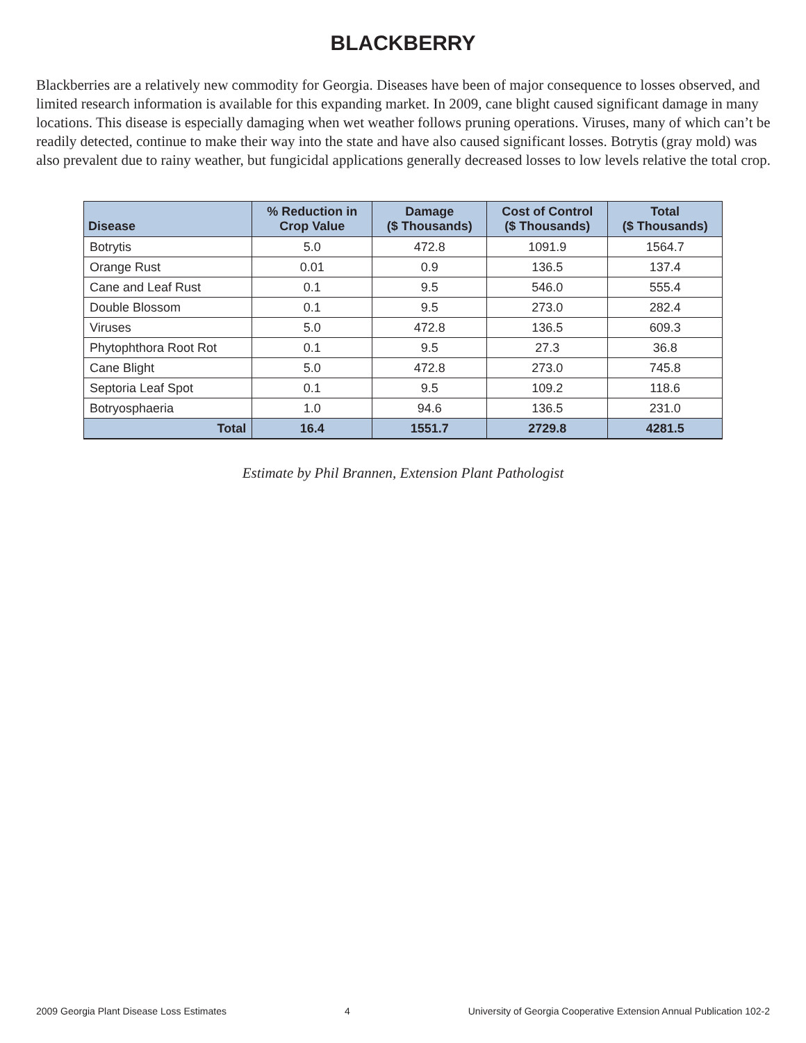BLACKBERRY
Blackberries are a relatively new commodity for Georgia. Diseases have been of major consequence to losses observed, and limited research information is available for this expanding market. In 2009, cane blight caused significant damage in many locations. This disease is especially damaging when wet weather follows pruning operations. Viruses, many of which can’t be readily detected, continue to make their way into the state and have also caused significant losses. Botrytis (gray mold) was also prevalent due to rainy weather, but fungicidal applications generally decreased losses to low levels relative the total crop.
| Disease | % Reduction in Crop Value | Damage ($ Thousands) | Cost of Control ($ Thousands) | Total ($ Thousands) |
| --- | --- | --- | --- | --- |
| Botrytis | 5.0 | 472.8 | 1091.9 | 1564.7 |
| Orange Rust | 0.01 | 0.9 | 136.5 | 137.4 |
| Cane and Leaf Rust | 0.1 | 9.5 | 546.0 | 555.4 |
| Double Blossom | 0.1 | 9.5 | 273.0 | 282.4 |
| Viruses | 5.0 | 472.8 | 136.5 | 609.3 |
| Phytophthora Root Rot | 0.1 | 9.5 | 27.3 | 36.8 |
| Cane Blight | 5.0 | 472.8 | 273.0 | 745.8 |
| Septoria Leaf Spot | 0.1 | 9.5 | 109.2 | 118.6 |
| Botryosphaeria | 1.0 | 94.6 | 136.5 | 231.0 |
| Total | 16.4 | 1551.7 | 2729.8 | 4281.5 |
Estimate by Phil Brannen, Extension Plant Pathologist
2009 Georgia Plant Disease Loss Estimates 4 University of Georgia Cooperative Extension Annual Publication 102-2